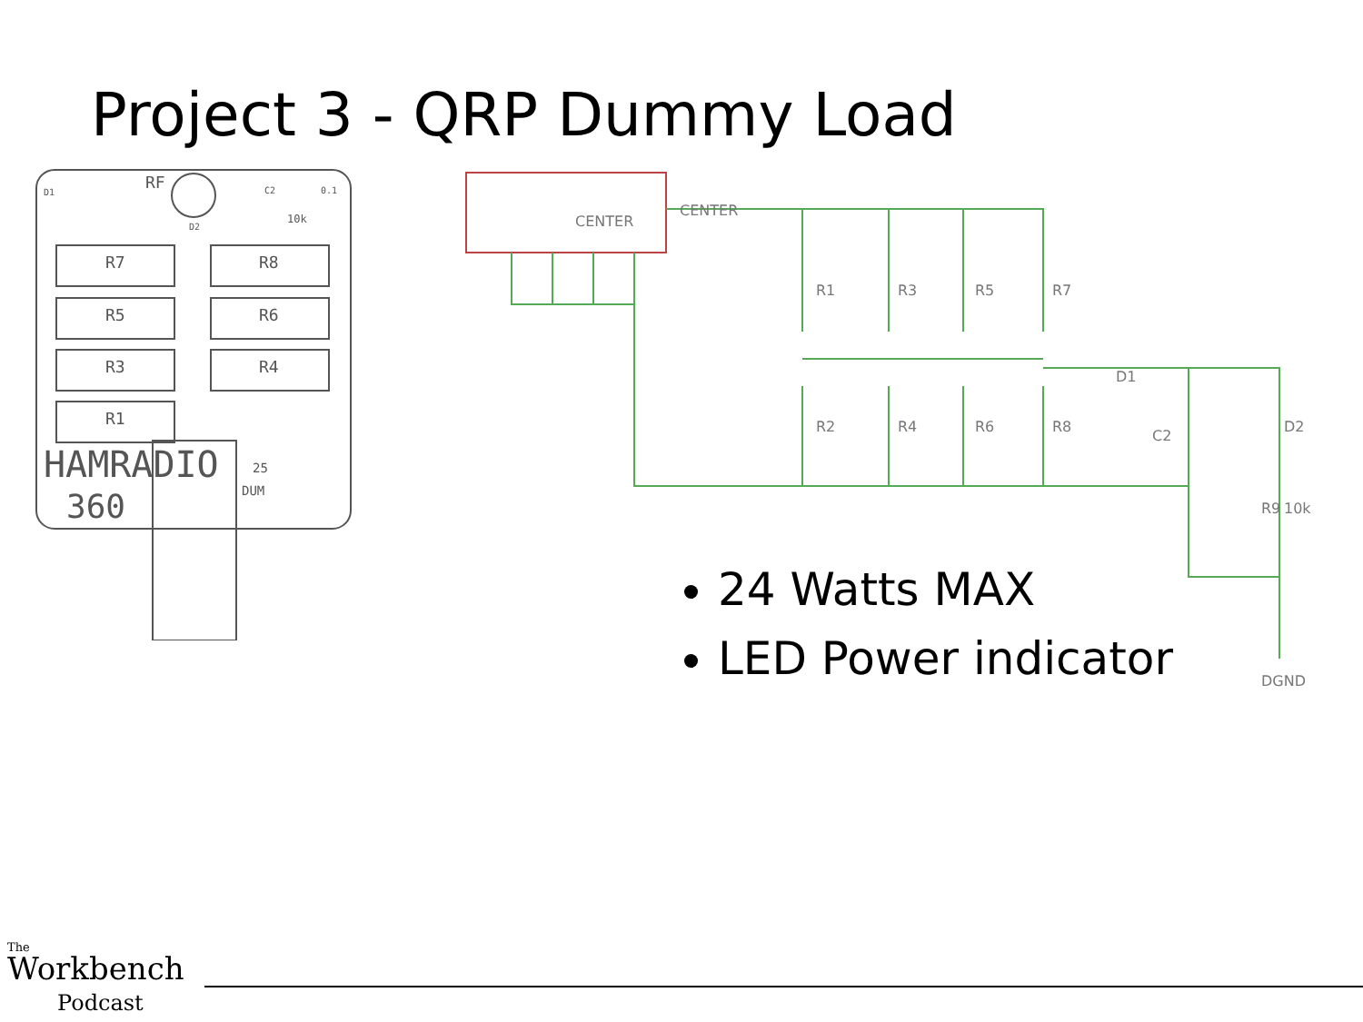Project 3 - QRP Dummy Load
D1
RF
D2
C2
0.1
10k
R7
R8
R5
R6
R3
R4
R1
HAMRADIO
360
25
DUM
CENTER
CENTER
R1
R3
R5
R7
R2
R4
R6
R8
D1
C2
D2
R9
10k
DGND
24 Watts MAX
LED Power indicator
The
Workbench
Podcast